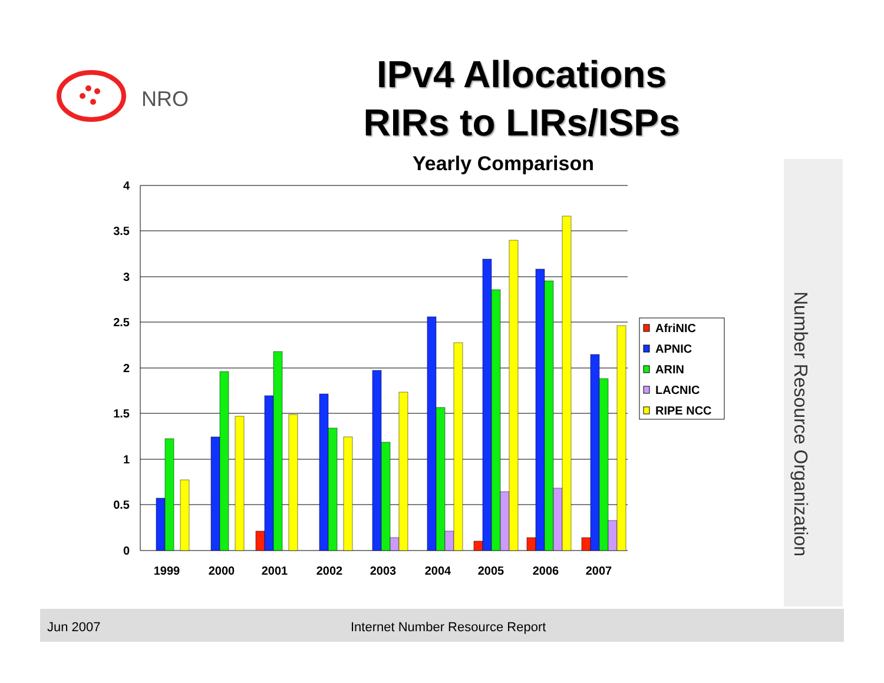NRO
IPv4 Allocations
RIRs to LIRs/ISPs
Yearly Comparison
4
3.5
3
2.5
2
1.5
1
0.5
0
1999
2000
2001
2002
2003
2004
2005
2006
2007
AfriNIC
APNIC
ARIN
LACNIC
RIPE NCC
Number Resource Organization
Jun 2007 Internet Number Resource Report